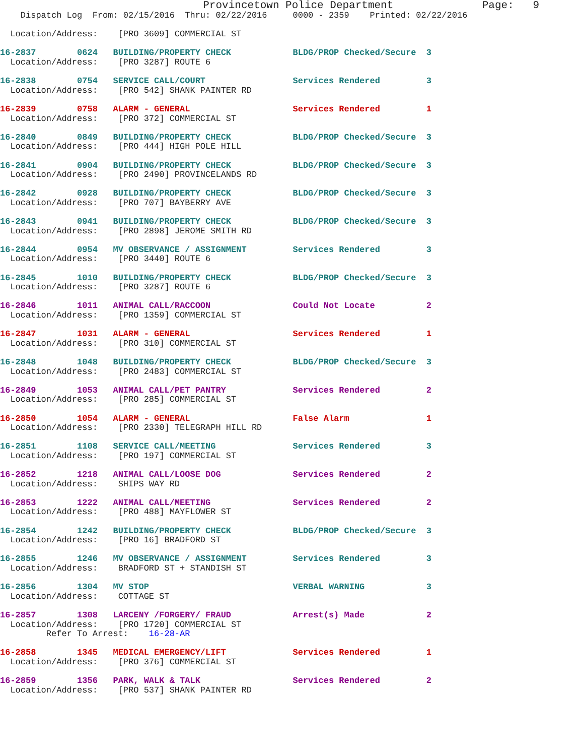Provincetown Police Department              Page:   9
    Dispatch Log  From: 02/15/2016  Thru: 02/22/2016     0000 - 2359    Printed: 02/22/2016

  Location/Address:    [PRO 3609] COMMERCIAL ST
16-2837        0624   BUILDING/PROPERTY CHECK            BLDG/PROP Checked/Secure  3
  Location/Address:    [PRO 3287] ROUTE 6
16-2838        0754   SERVICE CALL/COURT                 Services Rendered         3
  Location/Address:    [PRO 542] SHANK PAINTER RD
16-2839        0758   ALARM - GENERAL                    Services Rendered         1
  Location/Address:    [PRO 372] COMMERCIAL ST
16-2840        0849   BUILDING/PROPERTY CHECK            BLDG/PROP Checked/Secure  3
  Location/Address:    [PRO 444] HIGH POLE HILL
16-2841        0904   BUILDING/PROPERTY CHECK            BLDG/PROP Checked/Secure  3
  Location/Address:    [PRO 2490] PROVINCELANDS RD
16-2842        0928   BUILDING/PROPERTY CHECK            BLDG/PROP Checked/Secure  3
  Location/Address:    [PRO 707] BAYBERRY AVE
16-2843        0941   BUILDING/PROPERTY CHECK            BLDG/PROP Checked/Secure  3
  Location/Address:    [PRO 2898] JEROME SMITH RD
16-2844        0954   MV OBSERVANCE / ASSIGNMENT         Services Rendered         3
  Location/Address:    [PRO 3440] ROUTE 6
16-2845        1010   BUILDING/PROPERTY CHECK            BLDG/PROP Checked/Secure  3
  Location/Address:    [PRO 3287] ROUTE 6
16-2846        1011   ANIMAL CALL/RACCOON                Could Not Locate          2
  Location/Address:    [PRO 1359] COMMERCIAL ST
16-2847        1031   ALARM - GENERAL                    Services Rendered         1
  Location/Address:    [PRO 310] COMMERCIAL ST
16-2848        1048   BUILDING/PROPERTY CHECK            BLDG/PROP Checked/Secure  3
  Location/Address:    [PRO 2483] COMMERCIAL ST
16-2849        1053   ANIMAL CALL/PET PANTRY             Services Rendered         2
  Location/Address:    [PRO 285] COMMERCIAL ST
16-2850        1054   ALARM - GENERAL                    False Alarm               1
  Location/Address:    [PRO 2330] TELEGRAPH HILL RD
16-2851        1108   SERVICE CALL/MEETING               Services Rendered         3
  Location/Address:    [PRO 197] COMMERCIAL ST
16-2852        1218   ANIMAL CALL/LOOSE DOG              Services Rendered         2
  Location/Address:    SHIPS WAY RD
16-2853        1222   ANIMAL CALL/MEETING                Services Rendered         2
  Location/Address:    [PRO 488] MAYFLOWER ST
16-2854        1242   BUILDING/PROPERTY CHECK            BLDG/PROP Checked/Secure  3
  Location/Address:    [PRO 16] BRADFORD ST
16-2855        1246   MV OBSERVANCE / ASSIGNMENT         Services Rendered         3
  Location/Address:    BRADFORD ST + STANDISH ST
16-2856        1304   MV STOP                            VERBAL WARNING            3
  Location/Address:    COTTAGE ST
16-2857        1308   LARCENY /FORGERY/ FRAUD            Arrest(s) Made            2
  Location/Address:    [PRO 1720] COMMERCIAL ST
         Refer To Arrest:    16-28-AR
16-2858        1345   MEDICAL EMERGENCY/LIFT             Services Rendered         1
  Location/Address:    [PRO 376] COMMERCIAL ST
16-2859        1356   PARK, WALK & TALK                  Services Rendered         2
  Location/Address:    [PRO 537] SHANK PAINTER RD